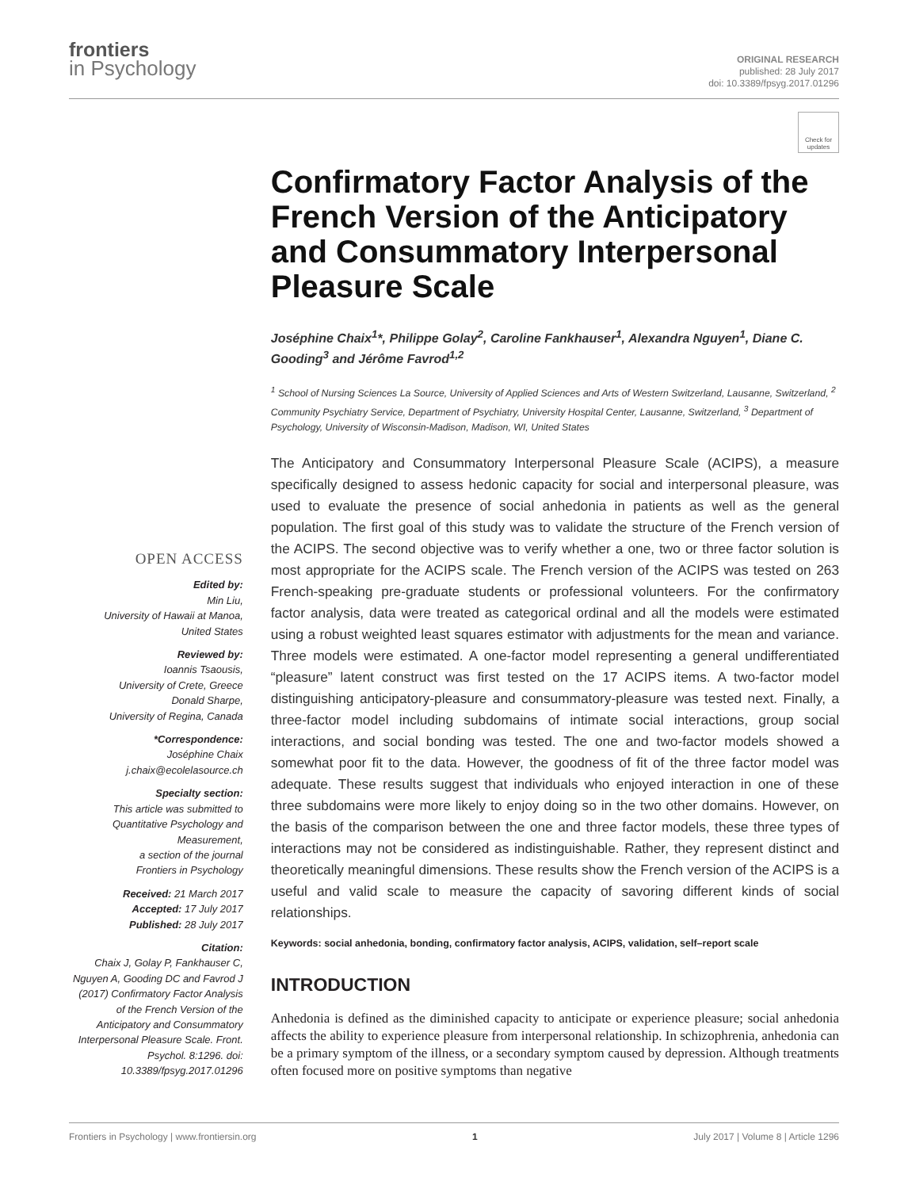frontiers
in Psychology
ORIGINAL RESEARCH
published: 28 July 2017
doi: 10.3389/fpsyg.2017.01296
OPEN ACCESS
Edited by:
Min Liu,
University of Hawaii at Manoa,
United States
Reviewed by:
Ioannis Tsaousis,
University of Crete, Greece
Donald Sharpe,
University of Regina, Canada
*Correspondence:
Joséphine Chaix
j.chaix@ecolelasource.ch
Specialty section:
This article was submitted to Quantitative Psychology and Measurement,
a section of the journal
Frontiers in Psychology
Received: 21 March 2017
Accepted: 17 July 2017
Published: 28 July 2017
Citation:
Chaix J, Golay P, Fankhauser C, Nguyen A, Gooding DC and Favrod J (2017) Confirmatory Factor Analysis of the French Version of the Anticipatory and Consummatory Interpersonal Pleasure Scale. Front. Psychol. 8:1296. doi: 10.3389/fpsyg.2017.01296
Check for updates
Confirmatory Factor Analysis of the French Version of the Anticipatory and Consummatory Interpersonal Pleasure Scale
Joséphine Chaix<sup>1</sup>*, Philippe Golay<sup>2</sup>, Caroline Fankhauser<sup>1</sup>, Alexandra Nguyen<sup>1</sup>, Diane C. Gooding<sup>3</sup> and Jérôme Favrod<sup>1,2</sup>
<sup>1</sup> School of Nursing Sciences La Source, University of Applied Sciences and Arts of Western Switzerland, Lausanne, Switzerland, <sup>2</sup> Community Psychiatry Service, Department of Psychiatry, University Hospital Center, Lausanne, Switzerland, <sup>3</sup> Department of Psychology, University of Wisconsin-Madison, Madison, WI, United States
The Anticipatory and Consummatory Interpersonal Pleasure Scale (ACIPS), a measure specifically designed to assess hedonic capacity for social and interpersonal pleasure, was used to evaluate the presence of social anhedonia in patients as well as the general population. The first goal of this study was to validate the structure of the French version of the ACIPS. The second objective was to verify whether a one, two or three factor solution is most appropriate for the ACIPS scale. The French version of the ACIPS was tested on 263 French-speaking pre-graduate students or professional volunteers. For the confirmatory factor analysis, data were treated as categorical ordinal and all the models were estimated using a robust weighted least squares estimator with adjustments for the mean and variance. Three models were estimated. A one-factor model representing a general undifferentiated “pleasure” latent construct was first tested on the 17 ACIPS items. A two-factor model distinguishing anticipatory-pleasure and consummatory-pleasure was tested next. Finally, a three-factor model including subdomains of intimate social interactions, group social interactions, and social bonding was tested. The one and two-factor models showed a somewhat poor fit to the data. However, the goodness of fit of the three factor model was adequate. These results suggest that individuals who enjoyed interaction in one of these three subdomains were more likely to enjoy doing so in the two other domains. However, on the basis of the comparison between the one and three factor models, these three types of interactions may not be considered as indistinguishable. Rather, they represent distinct and theoretically meaningful dimensions. These results show the French version of the ACIPS is a useful and valid scale to measure the capacity of savoring different kinds of social relationships.
Keywords: social anhedonia, bonding, confirmatory factor analysis, ACIPS, validation, self–report scale
INTRODUCTION
Anhedonia is defined as the diminished capacity to anticipate or experience pleasure; social anhedonia affects the ability to experience pleasure from interpersonal relationship. In schizophrenia, anhedonia can be a primary symptom of the illness, or a secondary symptom caused by depression. Although treatments often focused more on positive symptoms than negative
Frontiers in Psychology | www.frontiersin.org 1 July 2017 | Volume 8 | Article 1296